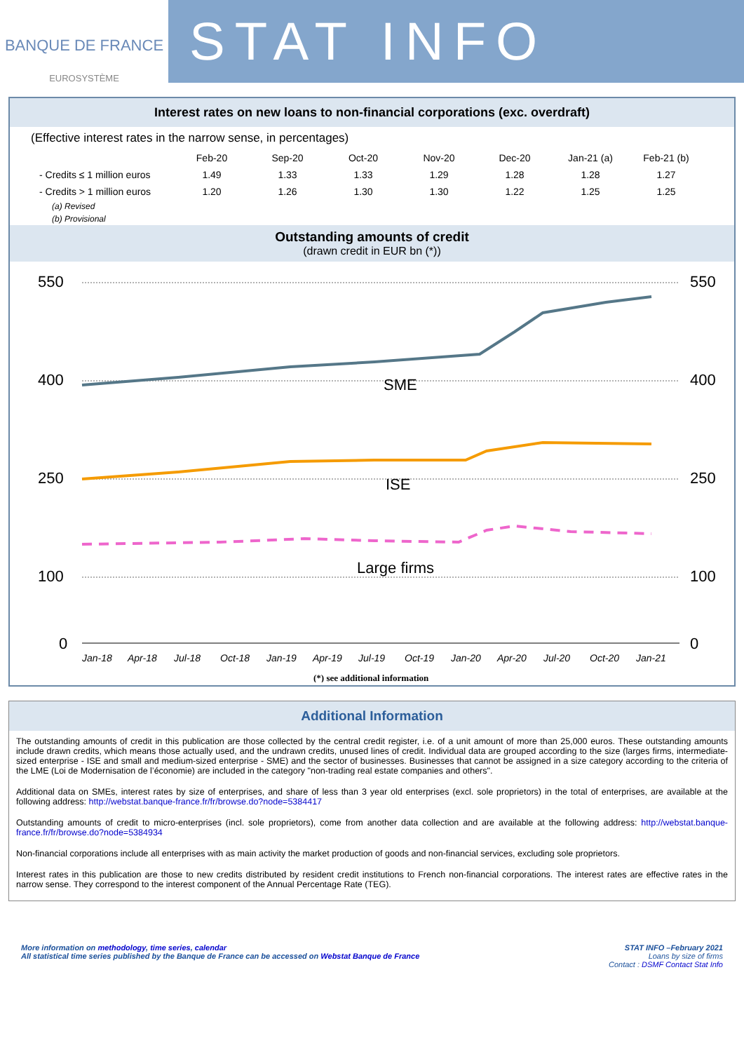BANQUE DE FRANCE
EUROSYSTÈME
STAT INFO
Interest rates on new loans to non-financial corporations (exc. overdraft)
(Effective interest rates in the narrow sense, in percentages)
| | Feb-20 | Sep-20 | Oct-20 | Nov-20 | Dec-20 | Jan-21 (a) | Feb-21 (b) |
| --- | --- | --- | --- | --- | --- | --- | --- |
| - Credits ≤ 1 million euros | 1.49 | 1.33 | 1.33 | 1.29 | 1.28 | 1.28 | 1.27 |
| - Credits > 1 million euros | 1.20 | 1.26 | 1.30 | 1.30 | 1.22 | 1.25 | 1.25 |
(a) Revised
(b) Provisional
Outstanding amounts of credit
(drawn credit in EUR bn (*))
550
400
250
100
0
550
400
250
100
0
SME
ISE
Large firms
Jan-18
Apr-18
Jul-18
Oct-18
Jan-19
Apr-19
Jul-19
Oct-19
Jan-20
Apr-20
Jul-20
Oct-20
Jan-21
(*) see additional information
Additional Information
The outstanding amounts of credit in this publication are those collected by the central credit register, i.e. of a unit amount of more than 25,000 euros. These outstanding amounts include drawn credits, which means those actually used, and the undrawn credits, unused lines of credit. Individual data are grouped according to the size (larges firms, intermediate-sized enterprise - ISE and small and medium-sized enterprise - SME) and the sector of businesses. Businesses that cannot be assigned in a size category according to the criteria of the LME (Loi de Modernisation de l’économie) are included in the category "non-trading real estate companies and others".
Additional data on SMEs, interest rates by size of enterprises, and share of less than 3 year old enterprises (excl. sole proprietors) in the total of enterprises, are available at the following address: http://webstat.banque-france.fr/fr/browse.do?node=5384417
Outstanding amounts of credit to micro-enterprises (incl. sole proprietors), come from another data collection and are available at the following address: http://webstat.banque-france.fr/fr/browse.do?node=5384934
Non-financial corporations include all enterprises with as main activity the market production of goods and non-financial services, excluding sole proprietors.
Interest rates in this publication are those to new credits distributed by resident credit institutions to French non-financial corporations. The interest rates are effective rates in the narrow sense. They correspond to the interest component of the Annual Percentage Rate (TEG).
More information on methodology, time series, calendar
All statistical time series published by the Banque de France can be accessed on Webstat Banque de France
STAT INFO –February 2021
Loans by size of firms
Contact : DSMF Contact Stat Info